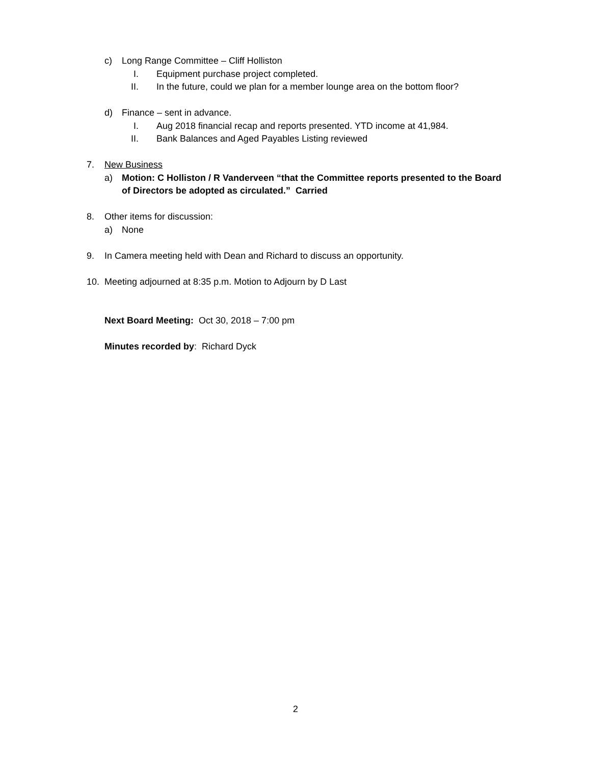c) Long Range Committee – Cliff Holliston
I. Equipment purchase project completed.
II. In the future, could we plan for a member lounge area on the bottom floor?
d) Finance – sent in advance. I. Aug 2018 financial recap and reports presented. YTD income at 41,984.
II. Bank Balances and Aged Payables Listing reviewed
7. New Business a) Motion: C Holliston / R Vanderveen “that the Committee reports presented to the Board
of Directors be adopted as circulated.” Carried
8. Other items for discussion: a) None
9. In Camera meeting held with Dean and Richard to discuss an opportunity.
10. Meeting adjourned at 8:35 p.m. Motion to Adjourn by D Last
Next Board Meeting: Oct 30, 2018 – 7:00 pm
Minutes recorded by: Richard Dyck
2